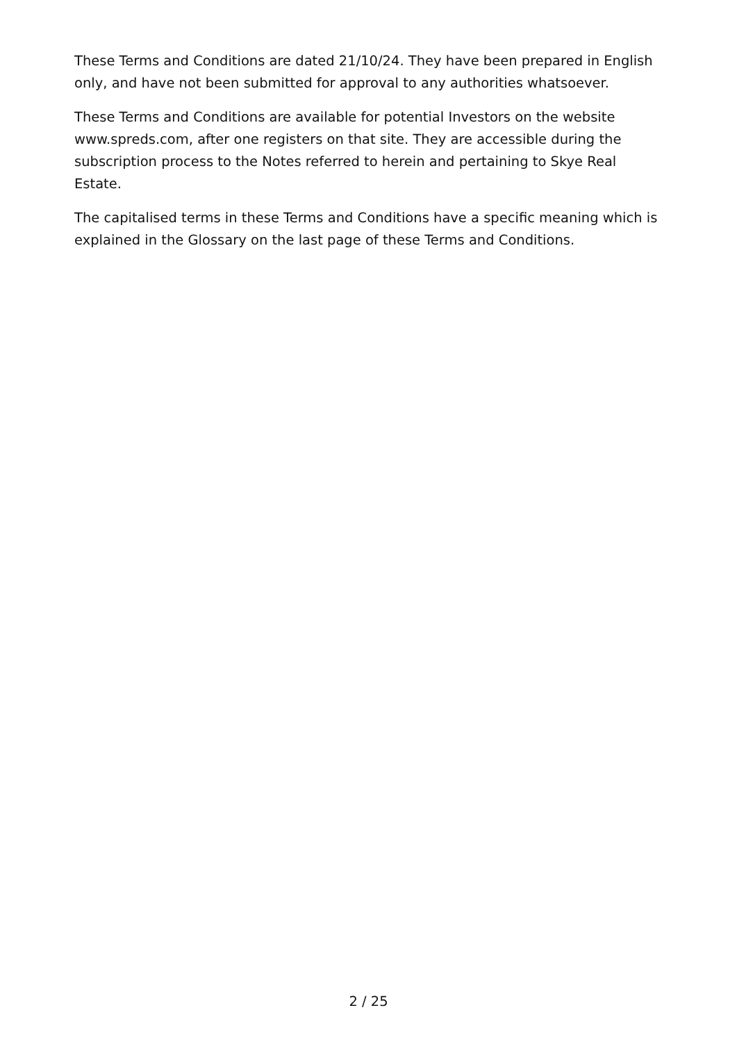These Terms and Conditions are dated 21/10/24. They have been prepared in English only, and have not been submitted for approval to any authorities whatsoever.
These Terms and Conditions are available for potential Investors on the website www.spreds.com, after one registers on that site. They are accessible during the subscription process to the Notes referred to herein and pertaining to Skye Real Estate.
The capitalised terms in these Terms and Conditions have a specific meaning which is explained in the Glossary on the last page of these Terms and Conditions.
2 / 25